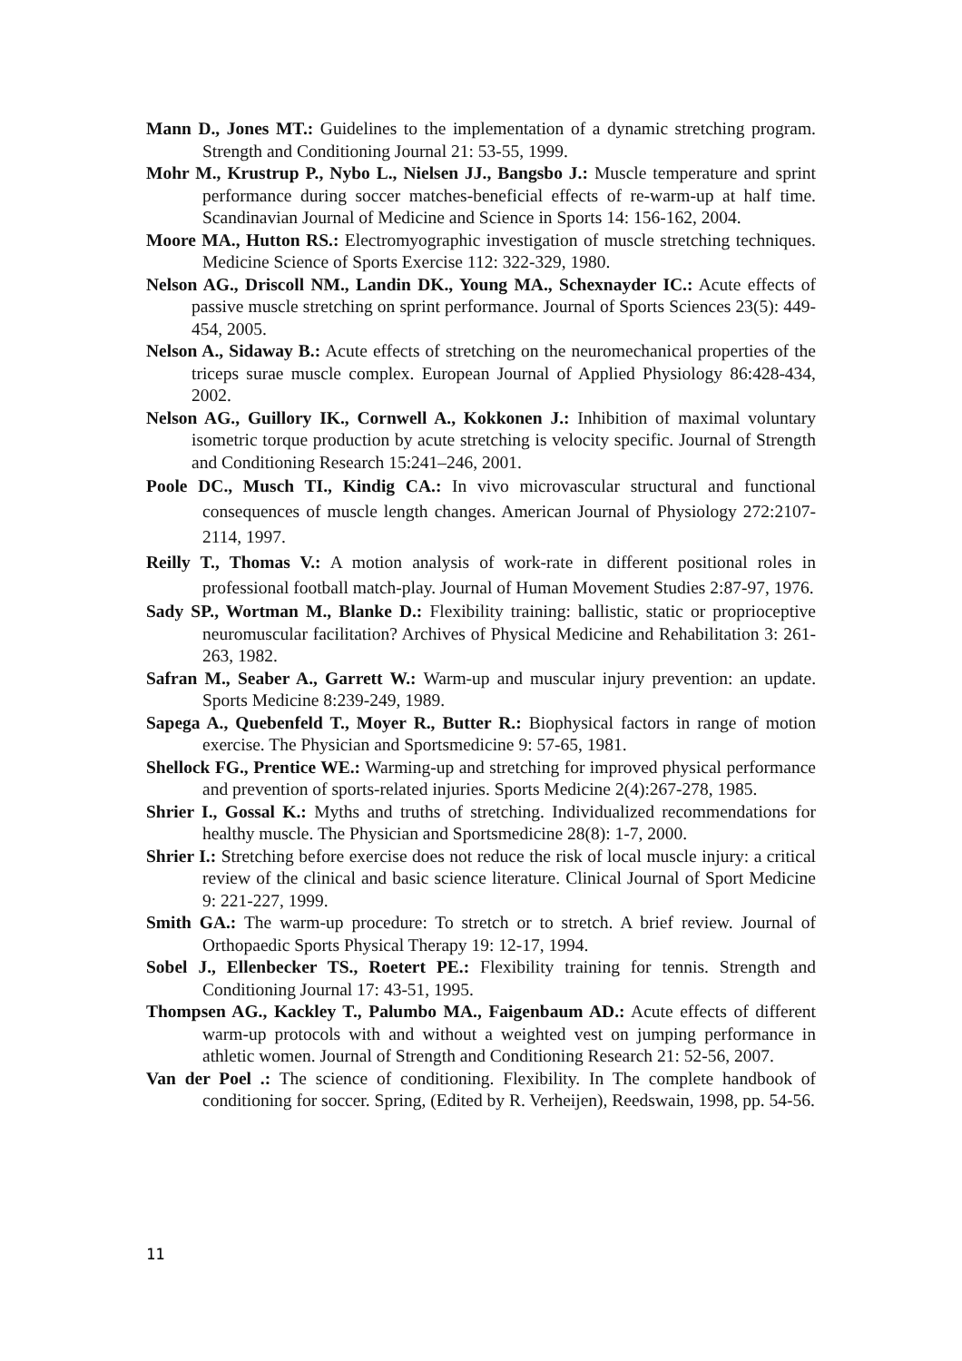Mann D., Jones MT.: Guidelines to the implementation of a dynamic stretching program. Strength and Conditioning Journal 21: 53-55, 1999.
Mohr M., Krustrup P., Nybo L., Nielsen JJ., Bangsbo J.: Muscle temperature and sprint performance during soccer matches-beneficial effects of re-warm-up at half time. Scandinavian Journal of Medicine and Science in Sports 14: 156-162, 2004.
Moore MA., Hutton RS.: Electromyographic investigation of muscle stretching techniques. Medicine Science of Sports Exercise 112: 322-329, 1980.
Nelson AG., Driscoll NM., Landin DK., Young MA., Schexnayder IC.: Acute effects of passive muscle stretching on sprint performance. Journal of Sports Sciences 23(5): 449-454, 2005.
Nelson A., Sidaway B.: Acute effects of stretching on the neuromechanical properties of the triceps surae muscle complex. European Journal of Applied Physiology 86:428-434, 2002.
Nelson AG., Guillory IK., Cornwell A., Kokkonen J.: Inhibition of maximal voluntary isometric torque production by acute stretching is velocity specific. Journal of Strength and Conditioning Research 15:241–246, 2001.
Poole DC., Musch TI., Kindig CA.: In vivo microvascular structural and functional consequences of muscle length changes. American Journal of Physiology 272:2107-2114, 1997.
Reilly T., Thomas V.: A motion analysis of work-rate in different positional roles in professional football match-play. Journal of Human Movement Studies 2:87-97, 1976.
Sady SP., Wortman M., Blanke D.: Flexibility training: ballistic, static or proprioceptive neuromuscular facilitation? Archives of Physical Medicine and Rehabilitation 3: 261-263, 1982.
Safran M., Seaber A., Garrett W.: Warm-up and muscular injury prevention: an update. Sports Medicine 8:239-249, 1989.
Sapega A., Quebenfeld T., Moyer R., Butter R.: Biophysical factors in range of motion exercise. The Physician and Sportsmedicine 9: 57-65, 1981.
Shellock FG., Prentice WE.: Warming-up and stretching for improved physical performance and prevention of sports-related injuries. Sports Medicine 2(4):267-278, 1985.
Shrier I., Gossal K.: Myths and truths of stretching. Individualized recommendations for healthy muscle. The Physician and Sportsmedicine 28(8): 1-7, 2000.
Shrier I.: Stretching before exercise does not reduce the risk of local muscle injury: a critical review of the clinical and basic science literature. Clinical Journal of Sport Medicine 9: 221-227, 1999.
Smith GA.: The warm-up procedure: To stretch or to stretch. A brief review. Journal of Orthopaedic Sports Physical Therapy 19: 12-17, 1994.
Sobel J., Ellenbecker TS., Roetert PE.: Flexibility training for tennis. Strength and Conditioning Journal 17: 43-51, 1995.
Thompsen AG., Kackley T., Palumbo MA., Faigenbaum AD.: Acute effects of different warm-up protocols with and without a weighted vest on jumping performance in athletic women. Journal of Strength and Conditioning Research 21: 52-56, 2007.
Van der Poel .: The science of conditioning. Flexibility. In The complete handbook of conditioning for soccer. Spring, (Edited by R. Verheijen), Reedswain, 1998, pp. 54-56.
11